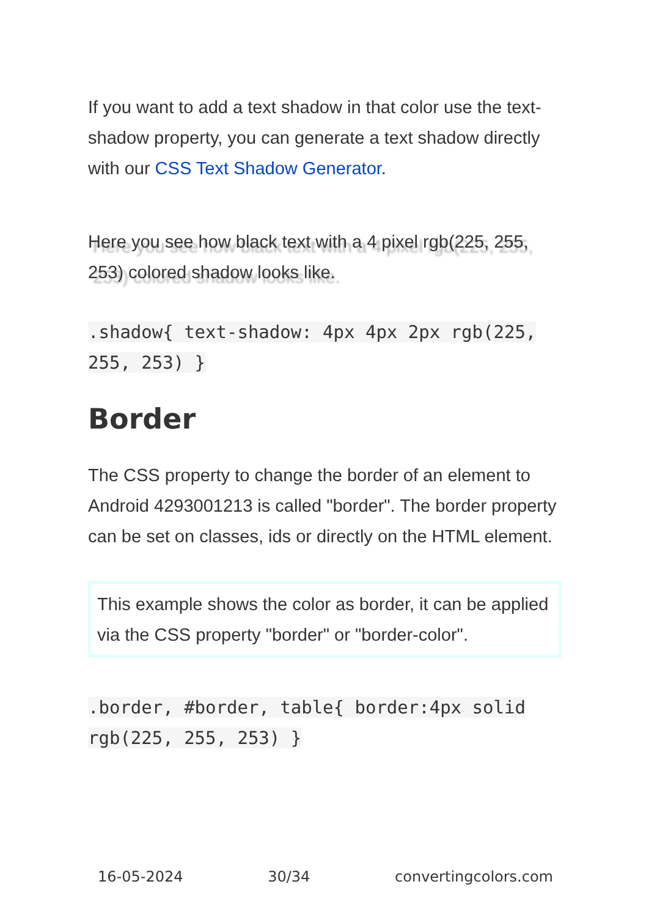If you want to add a text shadow in that color use the text-shadow property, you can generate a text shadow directly with our CSS Text Shadow Generator.
Here you see how black text with a 4 pixel rgb(225, 255, 253) colored shadow looks like.
.shadow{ text-shadow: 4px 4px 2px rgb(225, 255, 253) }
Border
The CSS property to change the border of an element to Android 4293001213 is called "border". The border property can be set on classes, ids or directly on the HTML element.
This example shows the color as border, it can be applied via the CSS property "border" or "border-color".
.border, #border, table{ border:4px solid rgb(225, 255, 253) }
16-05-2024 30/34 convertingcolors.com